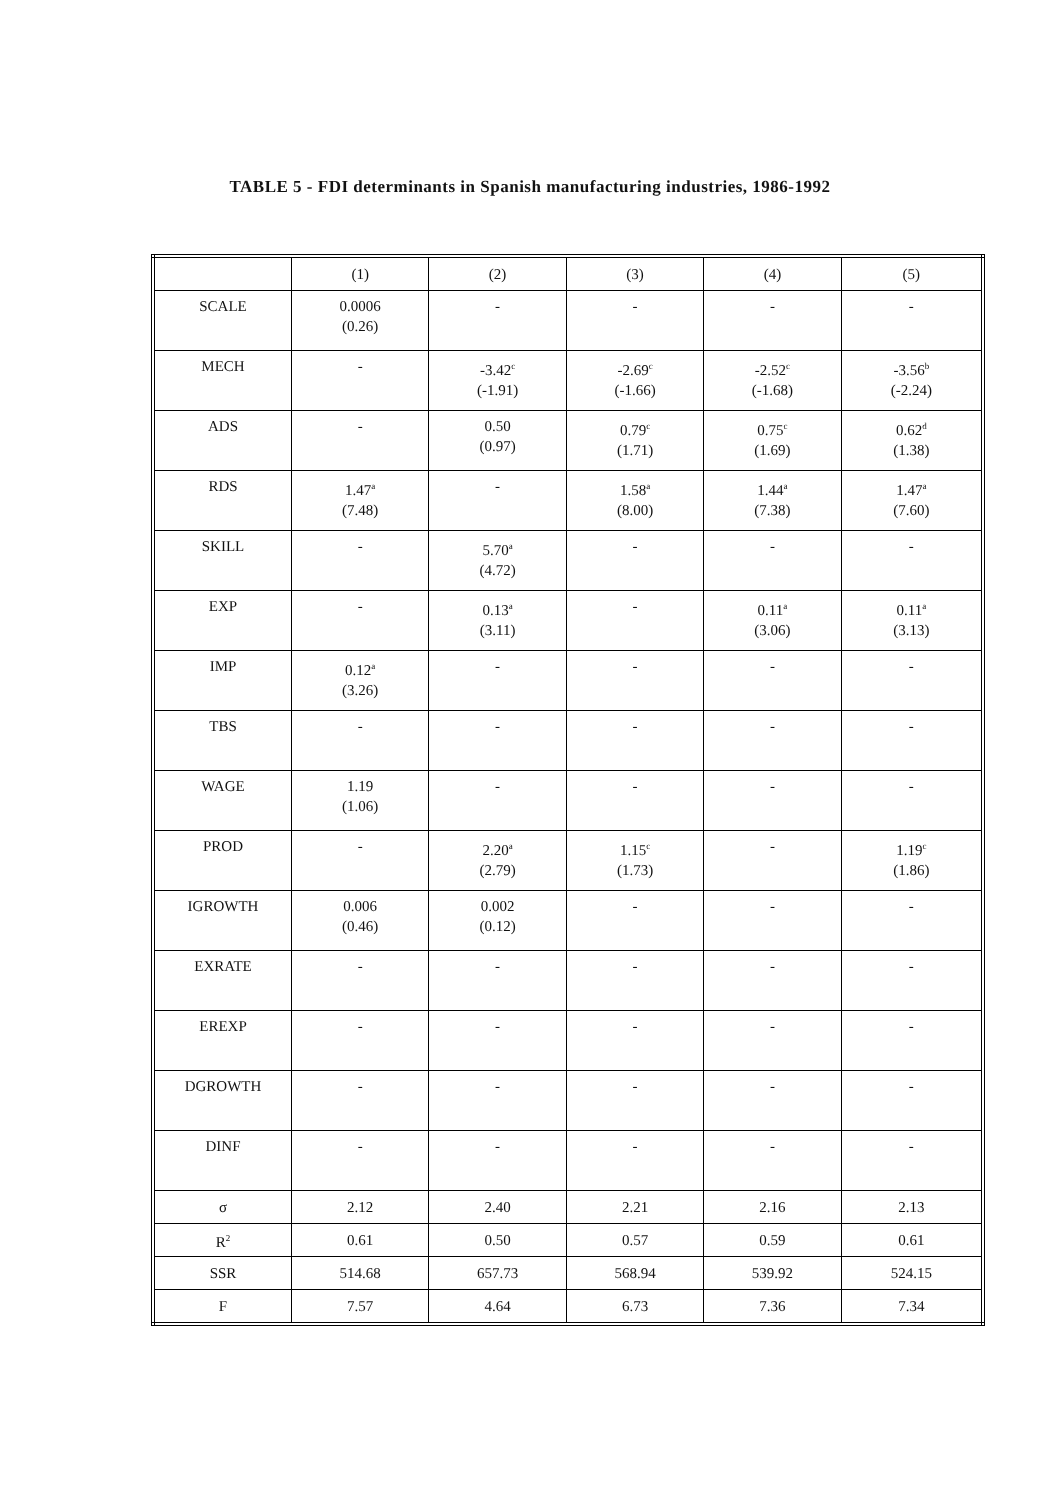TABLE 5 - FDI determinants in Spanish manufacturing industries, 1986-1992
| | (1) | (2) | (3) | (4) | (5) |
| --- | --- | --- | --- | --- | --- |
| SCALE | 0.0006 (0.26) | - | - | - | - |
| MECH | - | -3.42<sup>c</sup> (-1.91) | -2.69<sup>c</sup> (-1.66) | -2.52<sup>c</sup> (-1.68) | -3.56<sup>b</sup> (-2.24) |
| ADS | - | 0.50 (0.97) | 0.79<sup>c</sup> (1.71) | 0.75<sup>c</sup> (1.69) | 0.62<sup>d</sup> (1.38) |
| RDS | 1.47<sup>a</sup> (7.48) | - | 1.58<sup>a</sup> (8.00) | 1.44<sup>a</sup> (7.38) | 1.47<sup>a</sup> (7.60) |
| SKILL | - | 5.70<sup>a</sup> (4.72) | - | - | - |
| EXP | - | 0.13<sup>a</sup> (3.11) | - | 0.11<sup>a</sup> (3.06) | 0.11<sup>a</sup> (3.13) |
| IMP | 0.12<sup>a</sup> (3.26) | - | - | - | - |
| TBS | - | - | - | - | - |
| WAGE | 1.19 (1.06) | - | - | - | - |
| PROD | - | 2.20<sup>a</sup> (2.79) | 1.15<sup>c</sup> (1.73) | - | 1.19<sup>c</sup> (1.86) |
| IGROWTH | 0.006 (0.46) | 0.002 (0.12) | - | - | - |
| EXRATE | - | - | - | - | - |
| EREXP | - | - | - | - | - |
| DGROWTH | - | - | - | - | - |
| DINF | - | - | - | - | - |
| σ | 2.12 | 2.40 | 2.21 | 2.16 | 2.13 |
| R<sup>2</sup> | 0.61 | 0.50 | 0.57 | 0.59 | 0.61 |
| SSR | 514.68 | 657.73 | 568.94 | 539.92 | 524.15 |
| F | 7.57 | 4.64 | 6.73 | 7.36 | 7.34 |